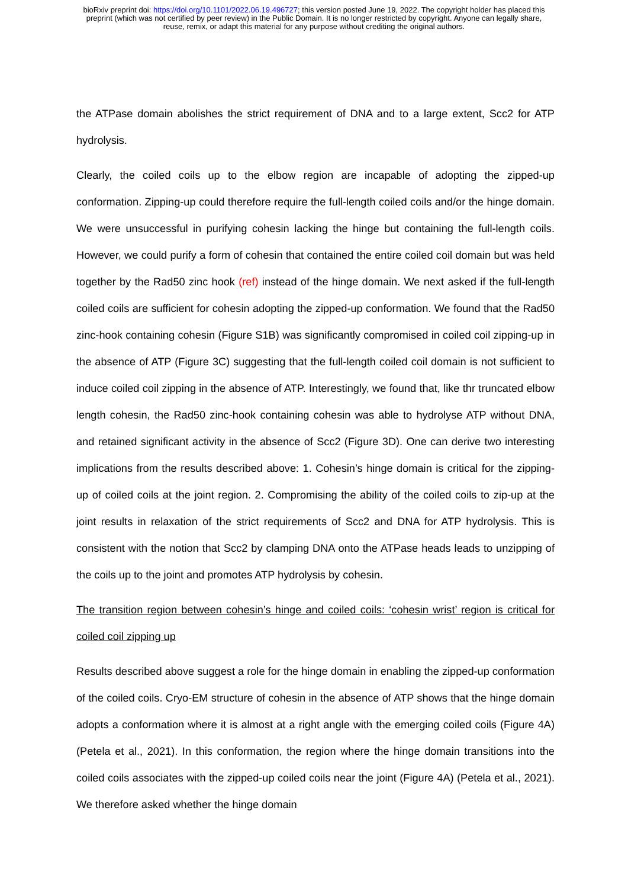bioRxiv preprint doi: https://doi.org/10.1101/2022.06.19.496727; this version posted June 19, 2022. The copyright holder has placed this
preprint (which was not certified by peer review) in the Public Domain. It is no longer restricted by copyright. Anyone can legally share,
reuse, remix, or adapt this material for any purpose without crediting the original authors.
the ATPase domain abolishes the strict requirement of DNA and to a large extent, Scc2 for ATP hydrolysis.
Clearly, the coiled coils up to the elbow region are incapable of adopting the zipped-up conformation. Zipping-up could therefore require the full-length coiled coils and/or the hinge domain. We were unsuccessful in purifying cohesin lacking the hinge but containing the full-length coils. However, we could purify a form of cohesin that contained the entire coiled coil domain but was held together by the Rad50 zinc hook (ref) instead of the hinge domain. We next asked if the full-length coiled coils are sufficient for cohesin adopting the zipped-up conformation. We found that the Rad50 zinc-hook containing cohesin (Figure S1B) was significantly compromised in coiled coil zipping-up in the absence of ATP (Figure 3C) suggesting that the full-length coiled coil domain is not sufficient to induce coiled coil zipping in the absence of ATP. Interestingly, we found that, like thr truncated elbow length cohesin, the Rad50 zinc-hook containing cohesin was able to hydrolyse ATP without DNA, and retained significant activity in the absence of Scc2 (Figure 3D). One can derive two interesting implications from the results described above: 1. Cohesin’s hinge domain is critical for the zipping-up of coiled coils at the joint region. 2. Compromising the ability of the coiled coils to zip-up at the joint results in relaxation of the strict requirements of Scc2 and DNA for ATP hydrolysis. This is consistent with the notion that Scc2 by clamping DNA onto the ATPase heads leads to unzipping of the coils up to the joint and promotes ATP hydrolysis by cohesin.
The transition region between cohesin’s hinge and coiled coils: ‘cohesin wrist’ region is critical for coiled coil zipping up
Results described above suggest a role for the hinge domain in enabling the zipped-up conformation of the coiled coils. Cryo-EM structure of cohesin in the absence of ATP shows that the hinge domain adopts a conformation where it is almost at a right angle with the emerging coiled coils (Figure 4A) (Petela et al., 2021). In this conformation, the region where the hinge domain transitions into the coiled coils associates with the zipped-up coiled coils near the joint (Figure 4A) (Petela et al., 2021). We therefore asked whether the hinge domain